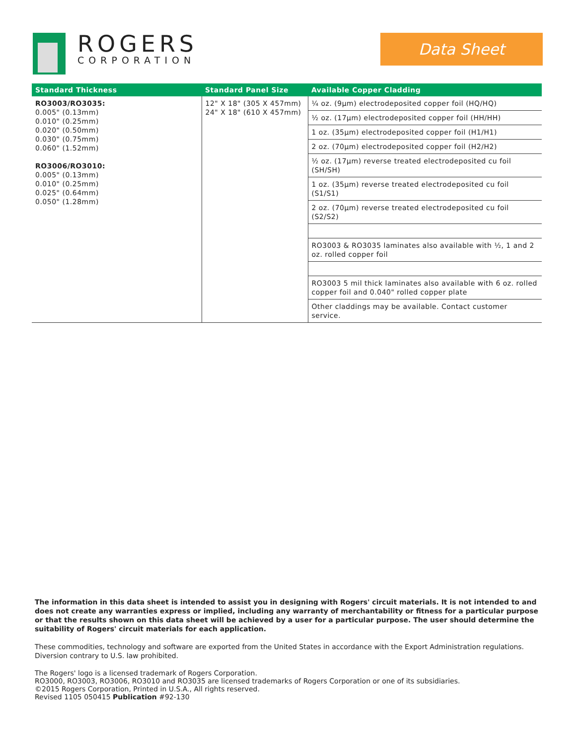ROGERS
CORPORATION
Data Sheet
| Standard Thickness | Standard Panel Size | Available Copper Cladding |
| --- | --- | --- |
| RO3003/RO3035: 0.005" (0.13mm) 0.010" (0.25mm) 0.020" (0.50mm) 0.030" (0.75mm) 0.060" (1.52mm) RO3006/RO3010: 0.005" (0.13mm) 0.010" (0.25mm) 0.025" (0.64mm) 0.050" (1.28mm) | 12" X 18" (305 X 457mm) 24" X 18" (610 X 457mm) | ¼ oz. (9µm) electrodeposited copper foil (HQ/HQ) |
| | | ½ oz. (17µm) electrodeposited copper foil (HH/HH) |
| | | 1 oz. (35µm) electrodeposited copper foil (H1/H1) |
| | | 2 oz. (70µm) electrodeposited copper foil (H2/H2) |
| | | ½ oz. (17µm) reverse treated electrodeposited cu foil (SH/SH) |
| | | 1 oz. (35µm) reverse treated electrodeposited cu foil (S1/S1) |
| | | 2 oz. (70µm) reverse treated electrodeposited cu foil (S2/S2) |
| | | RO3003 & RO3035 laminates also available with ½, 1 and 2 oz. rolled copper foil |
| | | RO3003 5 mil thick laminates also available with 6 oz. rolled copper foil and 0.040" rolled copper plate |
| | | Other claddings may be available. Contact customer service. |
The information in this data sheet is intended to assist you in designing with Rogers' circuit materials. It is not intended to and does not create any warranties express or implied, including any warranty of merchantability or fitness for a particular purpose or that the results shown on this data sheet will be achieved by a user for a particular purpose. The user should determine the suitability of Rogers' circuit materials for each application.
These commodities, technology and software are exported from the United States in accordance with the Export Administration regulations. Diversion contrary to U.S. law prohibited.
The Rogers' logo is a licensed trademark of Rogers Corporation.
RO3000, RO3003, RO3006, RO3010 and RO3035 are licensed trademarks of Rogers Corporation or one of its subsidiaries.
©2015 Rogers Corporation, Printed in U.S.A., All rights reserved.
Revised 1105 050415 Publication #92-130